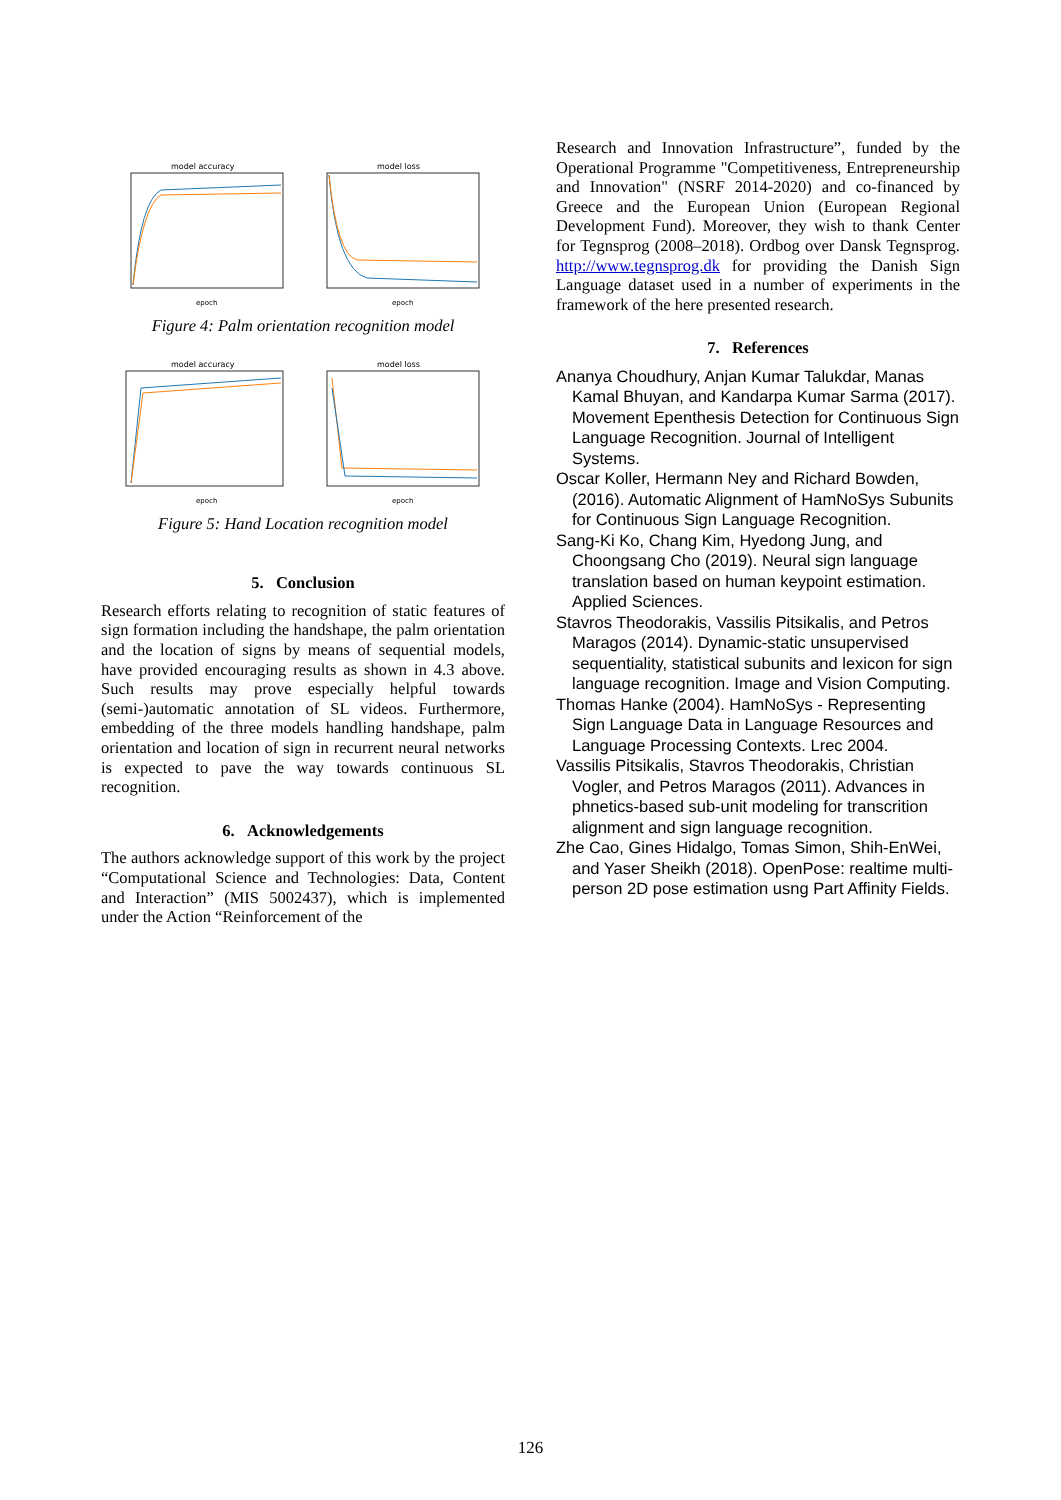model accuracy
epoch
model loss
epoch
Figure 4: Palm orientation recognition model
model accuracy
epoch
model loss
epoch
Figure 5: Hand Location recognition model
5. Conclusion
Research efforts relating to recognition of static features of sign formation including the handshape, the palm orientation and the location of signs by means of sequential models, have provided encouraging results as shown in 4.3 above. Such results may prove especially helpful towards (semi-)automatic annotation of SL videos. Furthermore, embedding of the three models handling handshape, palm orientation and location of sign in recurrent neural networks is expected to pave the way towards continuous SL recognition.
6. Acknowledgements
The authors acknowledge support of this work by the project “Computational Science and Technologies: Data, Content and Interaction” (MIS 5002437), which is implemented under the Action “Reinforcement of the
Research and Innovation Infrastructure”, funded by the Operational Programme "Competitiveness, Entrepreneurship and Innovation" (NSRF 2014-2020) and co-financed by Greece and the European Union (European Regional Development Fund). Moreover, they wish to thank Center for Tegnsprog (2008–2018). Ordbog over Dansk Tegnsprog. http://www.tegnsprog.dk for providing the Danish Sign Language dataset used in a number of experiments in the framework of the here presented research.
7. References
Ananya Choudhury, Anjan Kumar Talukdar, Manas Kamal Bhuyan, and Kandarpa Kumar Sarma (2017). Movement Epenthesis Detection for Continuous Sign Language Recognition. Journal of Intelligent Systems.
Oscar Koller, Hermann Ney and Richard Bowden, (2016). Automatic Alignment of HamNoSys Subunits for Continuous Sign Language Recognition.
Sang-Ki Ko, Chang Kim, Hyedong Jung, and Choongsang Cho (2019). Neural sign language translation based on human keypoint estimation. Applied Sciences.
Stavros Theodorakis, Vassilis Pitsikalis, and Petros Maragos (2014). Dynamic-static unsupervised sequentiality, statistical subunits and lexicon for sign language recognition. Image and Vision Computing.
Thomas Hanke (2004). HamNoSys - Representing Sign Language Data in Language Resources and Language Processing Contexts. Lrec 2004.
Vassilis Pitsikalis, Stavros Theodorakis, Christian Vogler, and Petros Maragos (2011). Advances in phnetics-based sub-unit modeling for transcrition alignment and sign language recognition.
Zhe Cao, Gines Hidalgo, Tomas Simon, Shih-EnWei, and Yaser Sheikh (2018). OpenPose: realtime multi-person 2D pose estimation usng Part Affinity Fields.
126